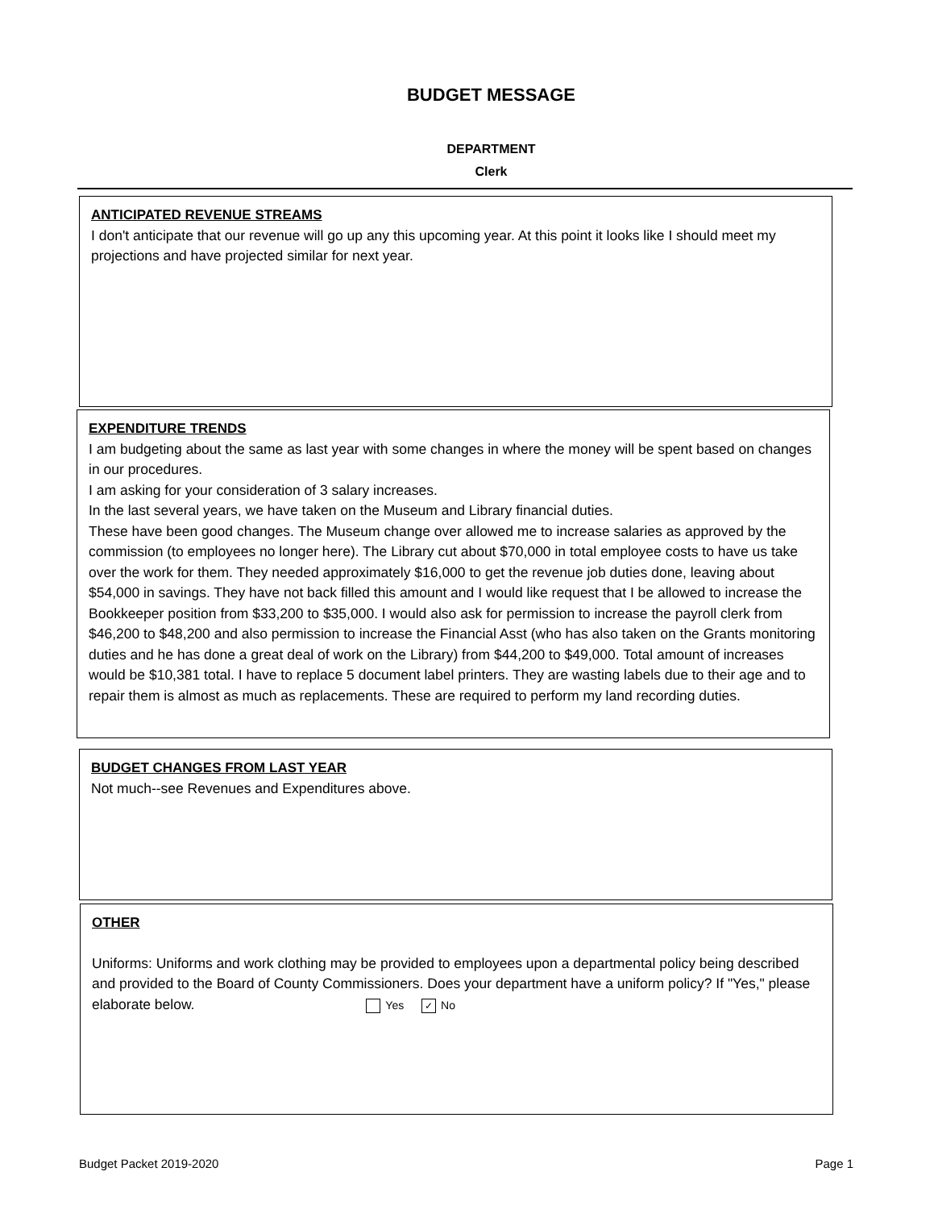BUDGET MESSAGE
DEPARTMENT
Clerk
ANTICIPATED REVENUE STREAMS
I don't anticipate that our revenue will go up any this upcoming year. At this point it looks like I should meet my projections and have projected similar for next year.
EXPENDITURE TRENDS
I am budgeting about the same as last year with some changes in where the money will be spent based on changes in our procedures.
I am asking for your consideration of 3 salary increases.
In the last several years, we have taken on the Museum and Library financial duties.
These have been good changes. The Museum change over allowed me to increase salaries as approved by the commission (to employees no longer here). The Library cut about $70,000 in total employee costs to have us take over the work for them. They needed approximately $16,000 to get the revenue job duties done, leaving about $54,000 in savings. They have not back filled this amount and I would like request that I be allowed to increase the Bookkeeper position from $33,200 to $35,000. I would also ask for permission to increase the payroll clerk from $46,200 to $48,200 and also permission to increase the Financial Asst (who has also taken on the Grants monitoring duties and he has done a great deal of work on the Library) from $44,200 to $49,000. Total amount of increases would be $10,381 total. I have to replace 5 document label printers. They are wasting labels due to their age and to repair them is almost as much as replacements. These are required to perform my land recording duties.
BUDGET CHANGES FROM LAST YEAR
Not much--see Revenues and Expenditures above.
OTHER
Uniforms: Uniforms and work clothing may be provided to employees upon a departmental policy being described and provided to the Board of County Commissioners. Does your department have a uniform policy? If "Yes," please elaborate below. Yes ✓ No
Budget Packet 2019-2020 Page 1